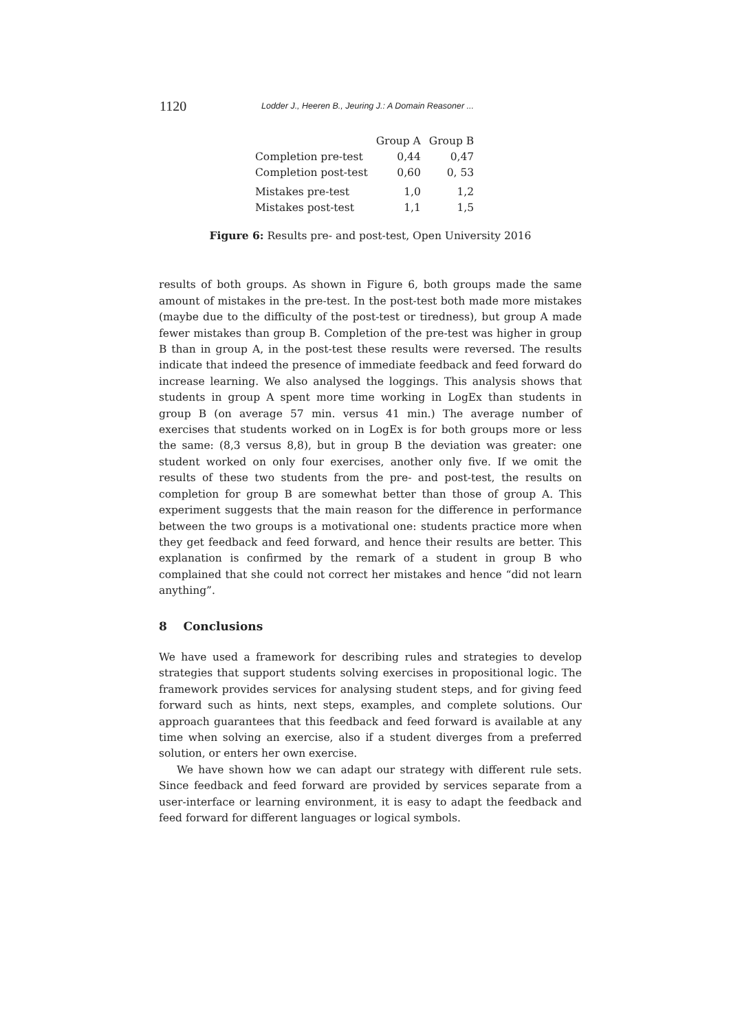1120 Lodder J., Heeren B., Jeuring J.: A Domain Reasoner ...
| | Group A | Group B |
| --- | --- | --- |
| Completion pre-test | 0,44 | 0,47 |
| Completion post-test | 0,60 | 0, 53 |
| Mistakes pre-test | 1,0 | 1,2 |
| Mistakes post-test | 1,1 | 1,5 |
Figure 6: Results pre- and post-test, Open University 2016
results of both groups. As shown in Figure 6, both groups made the same amount of mistakes in the pre-test. In the post-test both made more mistakes (maybe due to the difficulty of the post-test or tiredness), but group A made fewer mistakes than group B. Completion of the pre-test was higher in group B than in group A, in the post-test these results were reversed. The results indicate that indeed the presence of immediate feedback and feed forward do increase learning. We also analysed the loggings. This analysis shows that students in group A spent more time working in LogEx than students in group B (on average 57 min. versus 41 min.) The average number of exercises that students worked on in LogEx is for both groups more or less the same: (8,3 versus 8,8), but in group B the deviation was greater: one student worked on only four exercises, another only five. If we omit the results of these two students from the pre- and post-test, the results on completion for group B are somewhat better than those of group A. This experiment suggests that the main reason for the difference in performance between the two groups is a motivational one: students practice more when they get feedback and feed forward, and hence their results are better. This explanation is confirmed by the remark of a student in group B who complained that she could not correct her mistakes and hence “did not learn anything”.
8 Conclusions
We have used a framework for describing rules and strategies to develop strategies that support students solving exercises in propositional logic. The framework provides services for analysing student steps, and for giving feed forward such as hints, next steps, examples, and complete solutions. Our approach guarantees that this feedback and feed forward is available at any time when solving an exercise, also if a student diverges from a preferred solution, or enters her own exercise.
We have shown how we can adapt our strategy with different rule sets. Since feedback and feed forward are provided by services separate from a user-interface or learning environment, it is easy to adapt the feedback and feed forward for different languages or logical symbols.